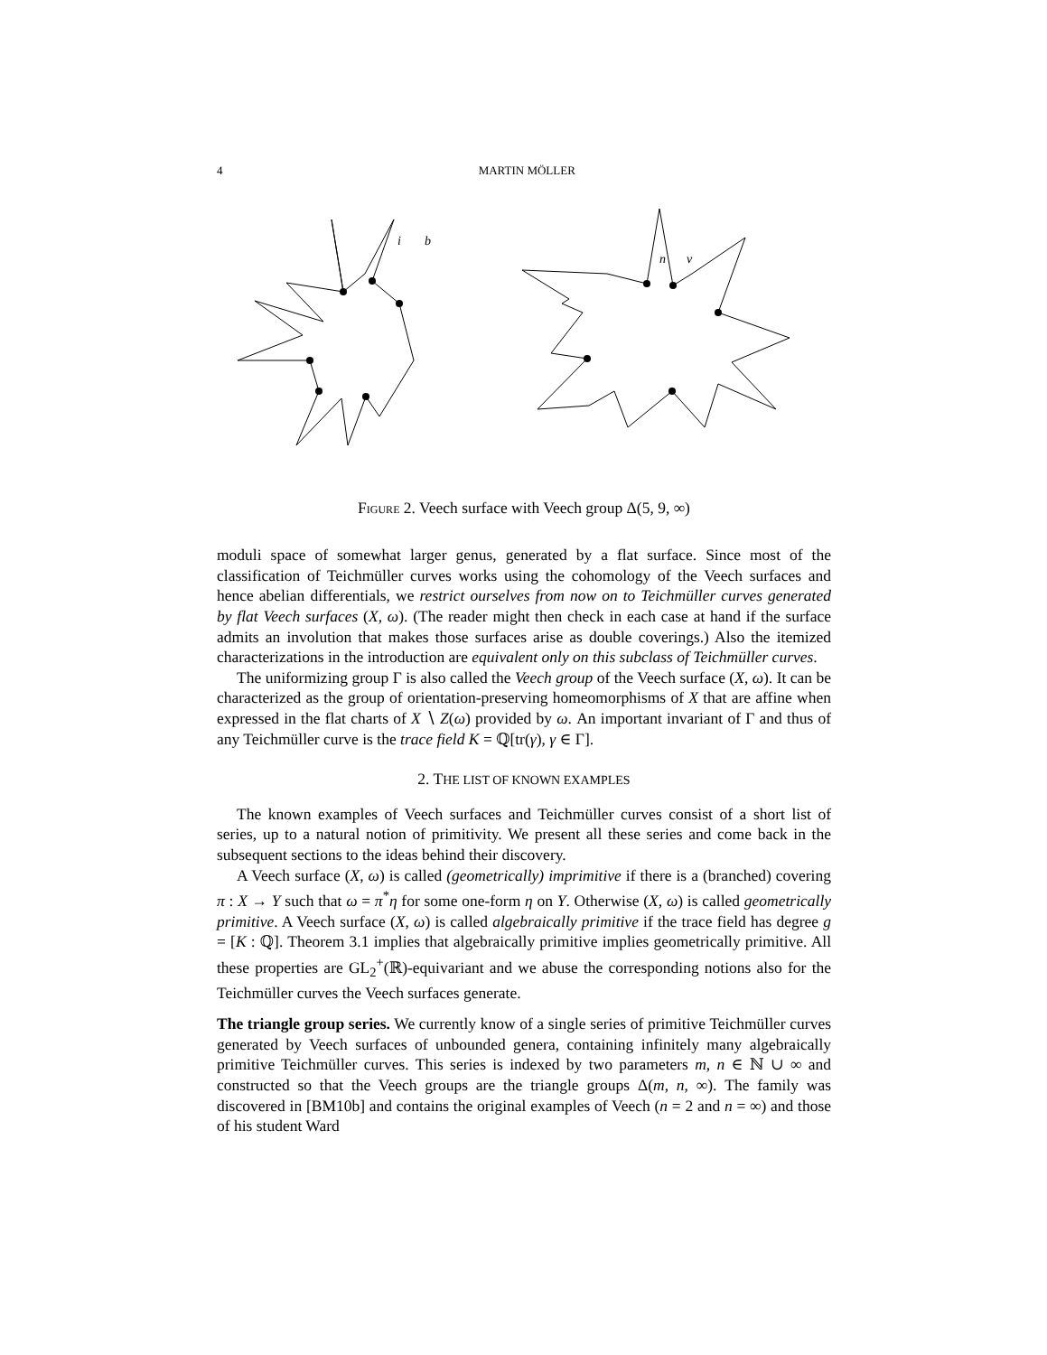4 MARTIN MÖLLER
i
b
n
v
Figure 2. Veech surface with Veech group Δ(5, 9, ∞)
moduli space of somewhat larger genus, generated by a flat surface. Since most of the classification of Teichmüller curves works using the cohomology of the Veech surfaces and hence abelian differentials, we restrict ourselves from now on to Teichmüller curves generated by flat Veech surfaces (X, ω). (The reader might then check in each case at hand if the surface admits an involution that makes those surfaces arise as double coverings.) Also the itemized characterizations in the introduction are equivalent only on this subclass of Teichmüller curves.
The uniformizing group Γ is also called the Veech group of the Veech surface (X, ω). It can be characterized as the group of orientation-preserving homeomorphisms of X that are affine when expressed in the flat charts of X ∖ Z(ω) provided by ω. An important invariant of Γ and thus of any Teichmüller curve is the trace field K = ℚ[tr(γ), γ ∈ Γ].
2. THE LIST OF KNOWN EXAMPLES
The known examples of Veech surfaces and Teichmüller curves consist of a short list of series, up to a natural notion of primitivity. We present all these series and come back in the subsequent sections to the ideas behind their discovery.
A Veech surface (X, ω) is called (geometrically) imprimitive if there is a (branched) covering π : X → Y such that ω = π<sup>*</sup>η for some one-form η on Y. Otherwise (X, ω) is called geometrically primitive. A Veech surface (X, ω) is called algebraically primitive if the trace field has degree g = [K : ℚ]. Theorem 3.1 implies that algebraically primitive implies geometrically primitive. All these properties are GL<sub>2</sub><sup>+</sup>(ℝ)-equivariant and we abuse the corresponding notions also for the Teichmüller curves the Veech surfaces generate.
The triangle group series. We currently know of a single series of primitive Teichmüller curves generated by Veech surfaces of unbounded genera, containing infinitely many algebraically primitive Teichmüller curves. This series is indexed by two parameters m, n ∈ ℕ ∪ ∞ and constructed so that the Veech groups are the triangle groups Δ(m, n, ∞). The family was discovered in [BM10b] and contains the original examples of Veech (n = 2 and n = ∞) and those of his student Ward